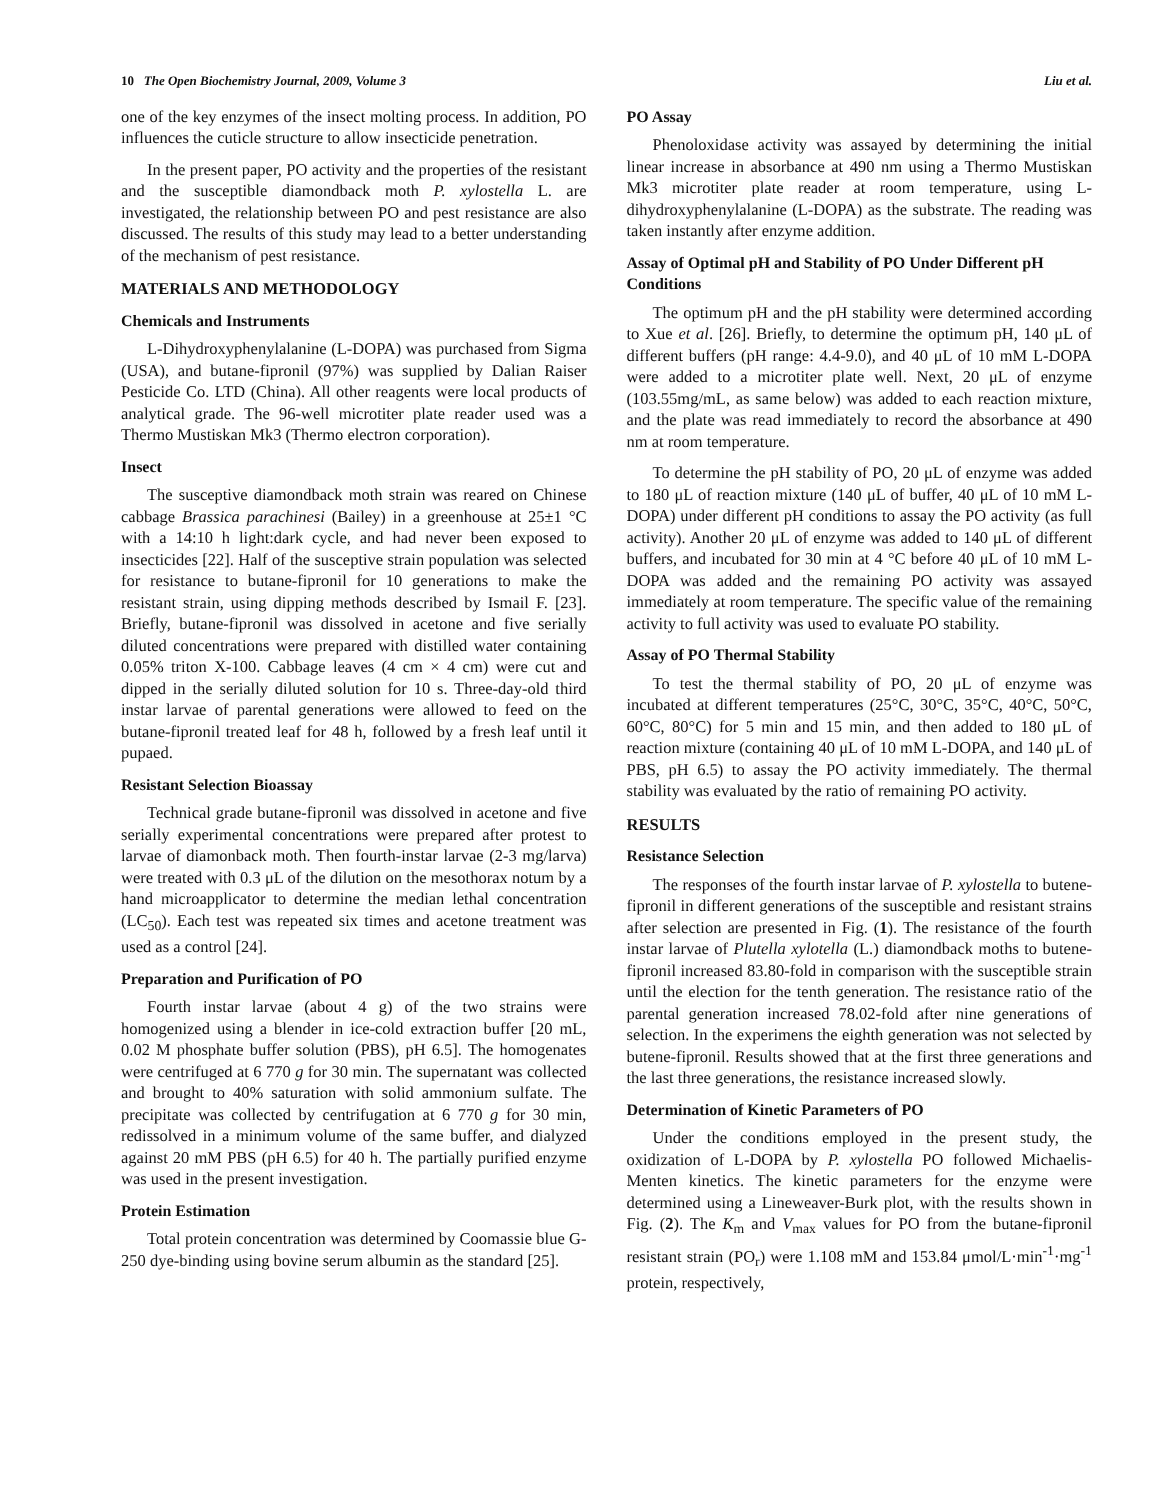10 The Open Biochemistry Journal, 2009, Volume 3 Liu et al.
one of the key enzymes of the insect molting process. In addition, PO influences the cuticle structure to allow insecticide penetration.
In the present paper, PO activity and the properties of the resistant and the susceptible diamondback moth P. xylostella L. are investigated, the relationship between PO and pest resistance are also discussed. The results of this study may lead to a better understanding of the mechanism of pest resistance.
MATERIALS AND METHODOLOGY
Chemicals and Instruments
L-Dihydroxyphenylalanine (L-DOPA) was purchased from Sigma (USA), and butane-fipronil (97%) was supplied by Dalian Raiser Pesticide Co. LTD (China). All other reagents were local products of analytical grade. The 96-well microtiter plate reader used was a Thermo Mustiskan Mk3 (Thermo electron corporation).
Insect
The susceptive diamondback moth strain was reared on Chinese cabbage Brassica parachinesi (Bailey) in a greenhouse at 25±1 °C with a 14:10 h light:dark cycle, and had never been exposed to insecticides [22]. Half of the susceptive strain population was selected for resistance to butane-fipronil for 10 generations to make the resistant strain, using dipping methods described by Ismail F. [23]. Briefly, butane-fipronil was dissolved in acetone and five serially diluted concentrations were prepared with distilled water containing 0.05% triton X-100. Cabbage leaves (4 cm × 4 cm) were cut and dipped in the serially diluted solution for 10 s. Three-day-old third instar larvae of parental generations were allowed to feed on the butane-fipronil treated leaf for 48 h, followed by a fresh leaf until it pupaed.
Resistant Selection Bioassay
Technical grade butane-fipronil was dissolved in acetone and five serially experimental concentrations were prepared after protest to larvae of diamonback moth. Then fourth-instar larvae (2-3 mg/larva) were treated with 0.3 μL of the dilution on the mesothorax notum by a hand microapplicator to determine the median lethal concentration (LC<sub>50</sub>). Each test was repeated six times and acetone treatment was used as a control [24].
Preparation and Purification of PO
Fourth instar larvae (about 4 g) of the two strains were homogenized using a blender in ice-cold extraction buffer [20 mL, 0.02 M phosphate buffer solution (PBS), pH 6.5]. The homogenates were centrifuged at 6 770 g for 30 min. The supernatant was collected and brought to 40% saturation with solid ammonium sulfate. The precipitate was collected by centrifugation at 6 770 g for 30 min, redissolved in a minimum volume of the same buffer, and dialyzed against 20 mM PBS (pH 6.5) for 40 h. The partially purified enzyme was used in the present investigation.
Protein Estimation
Total protein concentration was determined by Coomassie blue G-250 dye-binding using bovine serum albumin as the standard [25].
PO Assay
Phenoloxidase activity was assayed by determining the initial linear increase in absorbance at 490 nm using a Thermo Mustiskan Mk3 microtiter plate reader at room temperature, using L-dihydroxyphenylalanine (L-DOPA) as the substrate. The reading was taken instantly after enzyme addition.
Assay of Optimal pH and Stability of PO Under Different pH Conditions
The optimum pH and the pH stability were determined according to Xue et al. [26]. Briefly, to determine the optimum pH, 140 μL of different buffers (pH range: 4.4-9.0), and 40 μL of 10 mM L-DOPA were added to a microtiter plate well. Next, 20 μL of enzyme (103.55mg/mL, as same below) was added to each reaction mixture, and the plate was read immediately to record the absorbance at 490 nm at room temperature.
To determine the pH stability of PO, 20 μL of enzyme was added to 180 μL of reaction mixture (140 μL of buffer, 40 μL of 10 mM L-DOPA) under different pH conditions to assay the PO activity (as full activity). Another 20 μL of enzyme was added to 140 μL of different buffers, and incubated for 30 min at 4 °C before 40 μL of 10 mM L-DOPA was added and the remaining PO activity was assayed immediately at room temperature. The specific value of the remaining activity to full activity was used to evaluate PO stability.
Assay of PO Thermal Stability
To test the thermal stability of PO, 20 μL of enzyme was incubated at different temperatures (25°C, 30°C, 35°C, 40°C, 50°C, 60°C, 80°C) for 5 min and 15 min, and then added to 180 μL of reaction mixture (containing 40 μL of 10 mM L-DOPA, and 140 μL of PBS, pH 6.5) to assay the PO activity immediately. The thermal stability was evaluated by the ratio of remaining PO activity.
RESULTS
Resistance Selection
The responses of the fourth instar larvae of P. xylostella to butene-fipronil in different generations of the susceptible and resistant strains after selection are presented in Fig. (1). The resistance of the fourth instar larvae of Plutella xylotella (L.) diamondback moths to butene-fipronil increased 83.80-fold in comparison with the susceptible strain until the election for the tenth generation. The resistance ratio of the parental generation increased 78.02-fold after nine generations of selection. In the experimens the eighth generation was not selected by butene-fipronil. Results showed that at the first three generations and the last three generations, the resistance increased slowly.
Determination of Kinetic Parameters of PO
Under the conditions employed in the present study, the oxidization of L-DOPA by P. xylostella PO followed Michaelis-Menten kinetics. The kinetic parameters for the enzyme were determined using a Lineweaver-Burk plot, with the results shown in Fig. (2). The K<sub>m</sub> and V<sub>max</sub> values for PO from the butane-fipronil resistant strain (PO<sub>r</sub>) were 1.108 mM and 153.84 μmol/L·min<sup>-1</sup>·mg<sup>-1</sup> protein, respectively,